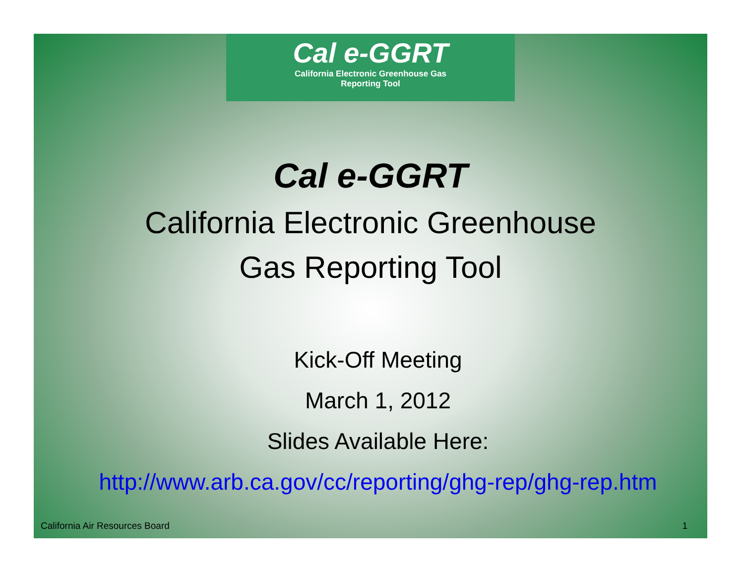Cal e-GGRT
California Electronic Greenhouse Gas
Reporting Tool
Cal e-GGRT
California Electronic Greenhouse
Gas Reporting Tool
Kick-Off Meeting
March 1, 2012
Slides Available Here:
http://www.arb.ca.gov/cc/reporting/ghg-rep/ghg-rep.htm
California Air Resources Board 1